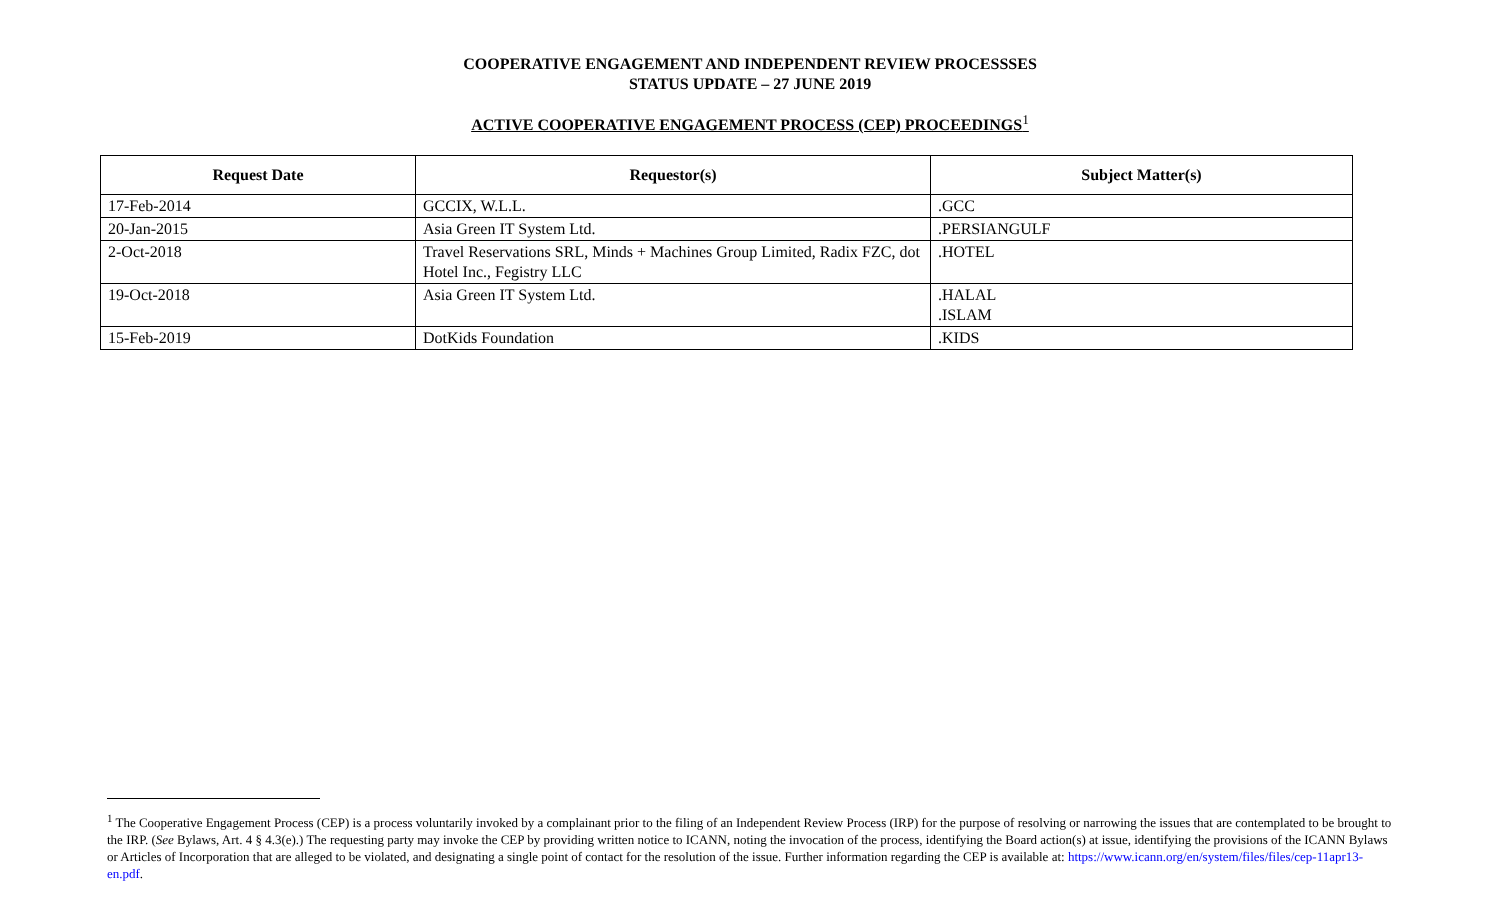COOPERATIVE ENGAGEMENT AND INDEPENDENT REVIEW PROCESSSES
STATUS UPDATE – 27 JUNE 2019
ACTIVE COOPERATIVE ENGAGEMENT PROCESS (CEP) PROCEEDINGS<sup>1</sup>
| Request Date | Requestor(s) | Subject Matter(s) |
| --- | --- | --- |
| 17-Feb-2014 | GCCIX, W.L.L. | .GCC |
| 20-Jan-2015 | Asia Green IT System Ltd. | .PERSIANGULF |
| 2-Oct-2018 | Travel Reservations SRL, Minds + Machines Group Limited, Radix FZC, dot Hotel Inc., Fegistry LLC | .HOTEL |
| 19-Oct-2018 | Asia Green IT System Ltd. | .HALAL .ISLAM |
| 15-Feb-2019 | DotKids Foundation | .KIDS |
<sup>1</sup> The Cooperative Engagement Process (CEP) is a process voluntarily invoked by a complainant prior to the filing of an Independent Review Process (IRP) for the purpose of resolving or narrowing the issues that are contemplated to be brought to the IRP. (See Bylaws, Art. 4 § 4.3(e).) The requesting party may invoke the CEP by providing written notice to ICANN, noting the invocation of the process, identifying the Board action(s) at issue, identifying the provisions of the ICANN Bylaws or Articles of Incorporation that are alleged to be violated, and designating a single point of contact for the resolution of the issue. Further information regarding the CEP is available at: https://www.icann.org/en/system/files/files/cep-11apr13-en.pdf.